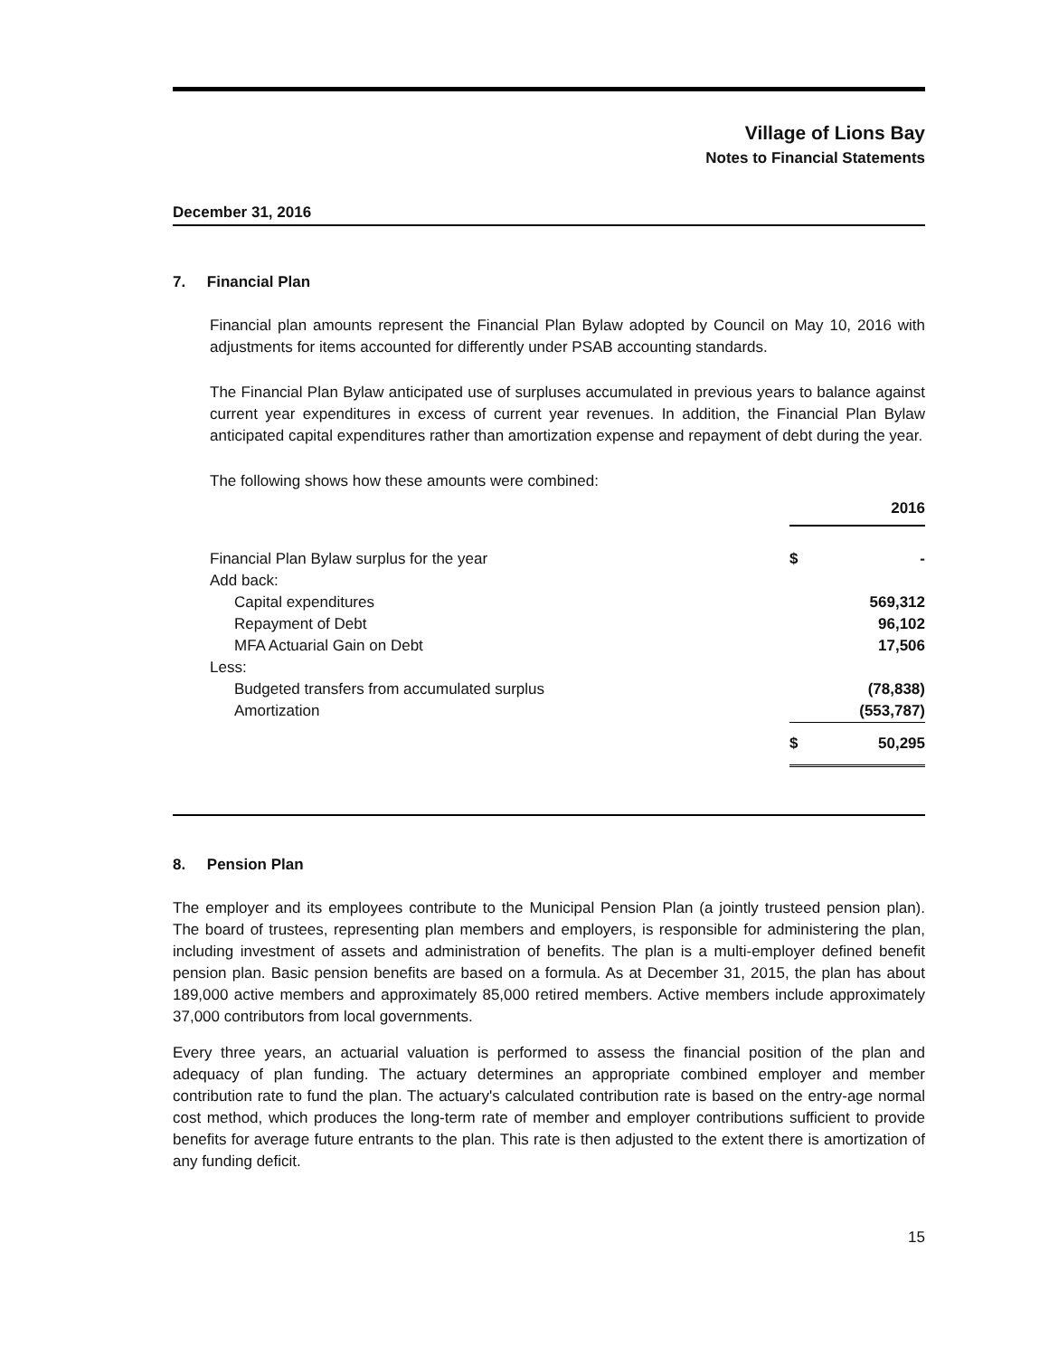Village of Lions Bay
Notes to Financial Statements
December 31, 2016
7. Financial Plan
Financial plan amounts represent the Financial Plan Bylaw adopted by Council on May 10, 2016 with adjustments for items accounted for differently under PSAB accounting standards.
The Financial Plan Bylaw anticipated use of surpluses accumulated in previous years to balance against current year expenditures in excess of current year revenues. In addition, the Financial Plan Bylaw anticipated capital expenditures rather than amortization expense and repayment of debt during the year.
The following shows how these amounts were combined:
| | 2016 | |
| Financial Plan Bylaw surplus for the year | $ | - |
| Add back: | | |
| Capital expenditures | | 569,312 |
| Repayment of Debt | | 96,102 |
| MFA Actuarial Gain on Debt | | 17,506 |
| Less: | | |
| Budgeted transfers from accumulated surplus | | (78,838) |
| Amortization | | (553,787) |
| | $ | 50,295 |
8. Pension Plan
The employer and its employees contribute to the Municipal Pension Plan (a jointly trusteed pension plan). The board of trustees, representing plan members and employers, is responsible for administering the plan, including investment of assets and administration of benefits. The plan is a multi-employer defined benefit pension plan. Basic pension benefits are based on a formula. As at December 31, 2015, the plan has about 189,000 active members and approximately 85,000 retired members. Active members include approximately 37,000 contributors from local governments.
Every three years, an actuarial valuation is performed to assess the financial position of the plan and adequacy of plan funding. The actuary determines an appropriate combined employer and member contribution rate to fund the plan. The actuary's calculated contribution rate is based on the entry-age normal cost method, which produces the long-term rate of member and employer contributions sufficient to provide benefits for average future entrants to the plan. This rate is then adjusted to the extent there is amortization of any funding deficit.
15